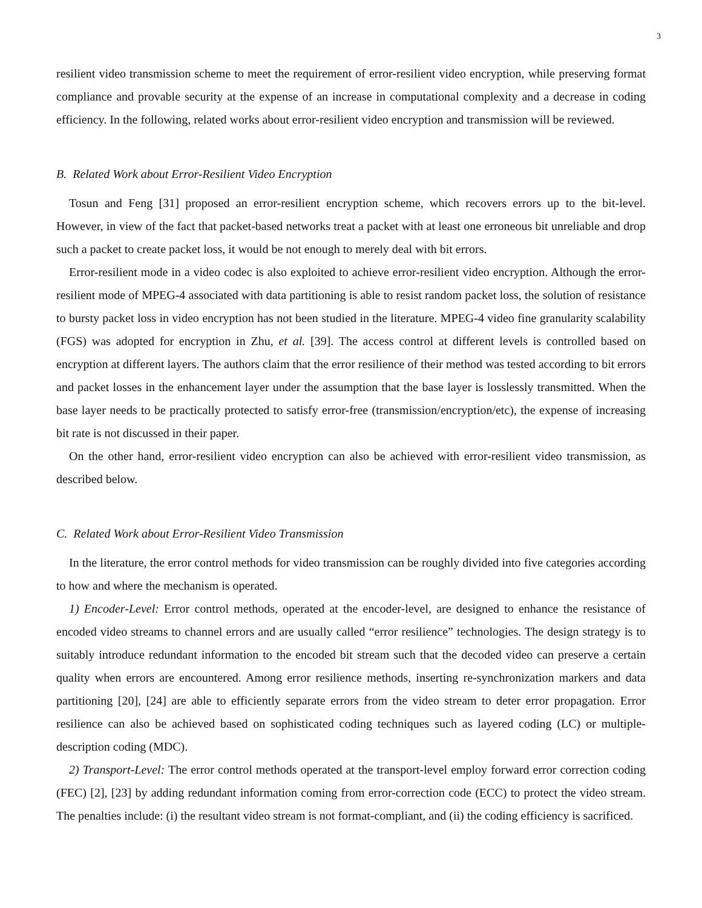3
resilient video transmission scheme to meet the requirement of error-resilient video encryption, while preserving format compliance and provable security at the expense of an increase in computational complexity and a decrease in coding efficiency. In the following, related works about error-resilient video encryption and transmission will be reviewed.
B. Related Work about Error-Resilient Video Encryption
Tosun and Feng [31] proposed an error-resilient encryption scheme, which recovers errors up to the bit-level. However, in view of the fact that packet-based networks treat a packet with at least one erroneous bit unreliable and drop such a packet to create packet loss, it would be not enough to merely deal with bit errors.
Error-resilient mode in a video codec is also exploited to achieve error-resilient video encryption. Although the error-resilient mode of MPEG-4 associated with data partitioning is able to resist random packet loss, the solution of resistance to bursty packet loss in video encryption has not been studied in the literature. MPEG-4 video fine granularity scalability (FGS) was adopted for encryption in Zhu, et al. [39]. The access control at different levels is controlled based on encryption at different layers. The authors claim that the error resilience of their method was tested according to bit errors and packet losses in the enhancement layer under the assumption that the base layer is losslessly transmitted. When the base layer needs to be practically protected to satisfy error-free (transmission/encryption/etc), the expense of increasing bit rate is not discussed in their paper.
On the other hand, error-resilient video encryption can also be achieved with error-resilient video transmission, as described below.
C. Related Work about Error-Resilient Video Transmission
In the literature, the error control methods for video transmission can be roughly divided into five categories according to how and where the mechanism is operated.
1) Encoder-Level: Error control methods, operated at the encoder-level, are designed to enhance the resistance of encoded video streams to channel errors and are usually called “error resilience” technologies. The design strategy is to suitably introduce redundant information to the encoded bit stream such that the decoded video can preserve a certain quality when errors are encountered. Among error resilience methods, inserting re-synchronization markers and data partitioning [20], [24] are able to efficiently separate errors from the video stream to deter error propagation. Error resilience can also be achieved based on sophisticated coding techniques such as layered coding (LC) or multiple-description coding (MDC).
2) Transport-Level: The error control methods operated at the transport-level employ forward error correction coding (FEC) [2], [23] by adding redundant information coming from error-correction code (ECC) to protect the video stream. The penalties include: (i) the resultant video stream is not format-compliant, and (ii) the coding efficiency is sacrificed.